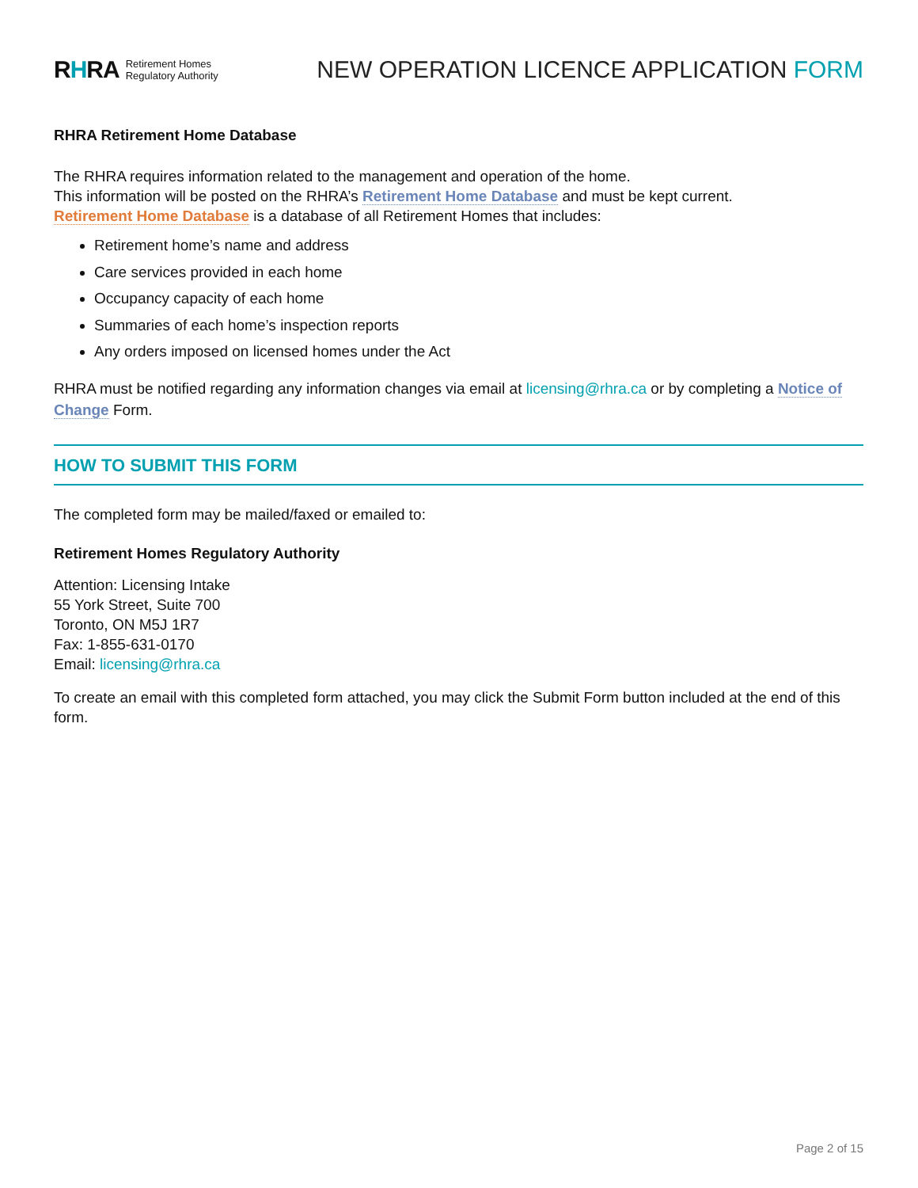RHRA Retirement Homes
Regulatory Authority
NEW OPERATION LICENCE APPLICATION FORM
RHRA Retirement Home Database
The RHRA requires information related to the management and operation of the home.
This information will be posted on the RHRA’s Retirement Home Database and must be kept current.
Retirement Home Database is a database of all Retirement Homes that includes:
Retirement home’s name and address
Care services provided in each home
Occupancy capacity of each home
Summaries of each home’s inspection reports
Any orders imposed on licensed homes under the Act
RHRA must be notified regarding any information changes via email at licensing@rhra.ca or by completing a Notice of Change Form.
HOW TO SUBMIT THIS FORM
The completed form may be mailed/faxed or emailed to:
Retirement Homes Regulatory Authority
Attention: Licensing Intake
55 York Street, Suite 700
Toronto, ON M5J 1R7
Fax: 1-855-631-0170
Email: licensing@rhra.ca
To create an email with this completed form attached, you may click the Submit Form button included at the end of this form.
Page 2 of 15